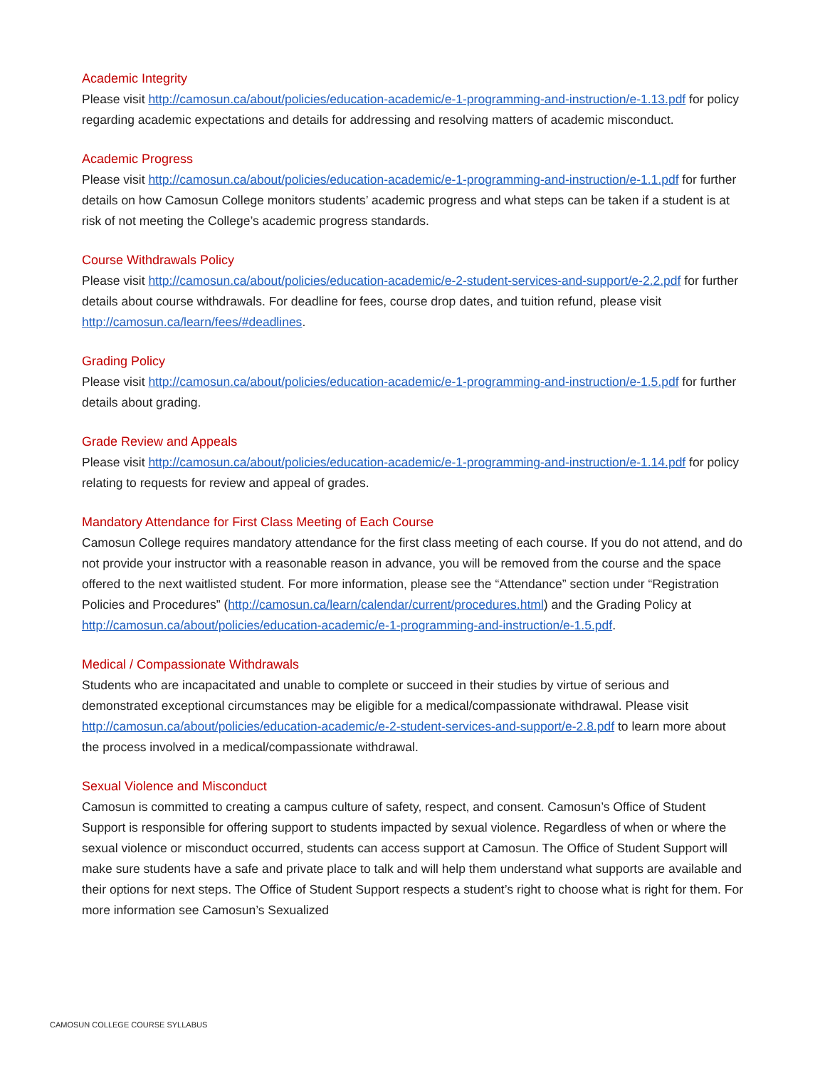Academic Integrity
Please visit http://camosun.ca/about/policies/education-academic/e-1-programming-and-instruction/e-1.13.pdf for policy regarding academic expectations and details for addressing and resolving matters of academic misconduct.
Academic Progress
Please visit http://camosun.ca/about/policies/education-academic/e-1-programming-and-instruction/e-1.1.pdf for further details on how Camosun College monitors students’ academic progress and what steps can be taken if a student is at risk of not meeting the College’s academic progress standards.
Course Withdrawals Policy
Please visit http://camosun.ca/about/policies/education-academic/e-2-student-services-and-support/e-2.2.pdf for further details about course withdrawals. For deadline for fees, course drop dates, and tuition refund, please visit http://camosun.ca/learn/fees/#deadlines.
Grading Policy
Please visit http://camosun.ca/about/policies/education-academic/e-1-programming-and-instruction/e-1.5.pdf for further details about grading.
Grade Review and Appeals
Please visit http://camosun.ca/about/policies/education-academic/e-1-programming-and-instruction/e-1.14.pdf for policy relating to requests for review and appeal of grades.
Mandatory Attendance for First Class Meeting of Each Course
Camosun College requires mandatory attendance for the first class meeting of each course. If you do not attend, and do not provide your instructor with a reasonable reason in advance, you will be removed from the course and the space offered to the next waitlisted student. For more information, please see the “Attendance” section under “Registration Policies and Procedures” (http://camosun.ca/learn/calendar/current/procedures.html) and the Grading Policy at http://camosun.ca/about/policies/education-academic/e-1-programming-and-instruction/e-1.5.pdf.
Medical / Compassionate Withdrawals
Students who are incapacitated and unable to complete or succeed in their studies by virtue of serious and demonstrated exceptional circumstances may be eligible for a medical/compassionate withdrawal. Please visit http://camosun.ca/about/policies/education-academic/e-2-student-services-and-support/e-2.8.pdf to learn more about the process involved in a medical/compassionate withdrawal.
Sexual Violence and Misconduct
Camosun is committed to creating a campus culture of safety, respect, and consent. Camosun’s Office of Student Support is responsible for offering support to students impacted by sexual violence. Regardless of when or where the sexual violence or misconduct occurred, students can access support at Camosun. The Office of Student Support will make sure students have a safe and private place to talk and will help them understand what supports are available and their options for next steps. The Office of Student Support respects a student’s right to choose what is right for them. For more information see Camosun’s Sexualized
CAMOSUN COLLEGE COURSE SYLLABUS